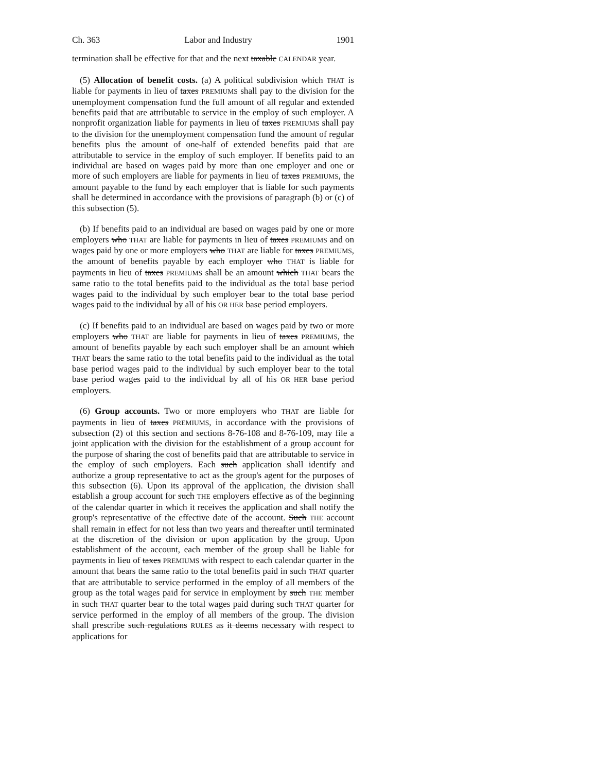Ch. 363 Labor and Industry 1901
termination shall be effective for that and the next taxable CALENDAR year.
(5) Allocation of benefit costs. (a) A political subdivision which THAT is liable for payments in lieu of taxes PREMIUMS shall pay to the division for the unemployment compensation fund the full amount of all regular and extended benefits paid that are attributable to service in the employ of such employer. A nonprofit organization liable for payments in lieu of taxes PREMIUMS shall pay to the division for the unemployment compensation fund the amount of regular benefits plus the amount of one-half of extended benefits paid that are attributable to service in the employ of such employer. If benefits paid to an individual are based on wages paid by more than one employer and one or more of such employers are liable for payments in lieu of taxes PREMIUMS, the amount payable to the fund by each employer that is liable for such payments shall be determined in accordance with the provisions of paragraph (b) or (c) of this subsection (5).
(b) If benefits paid to an individual are based on wages paid by one or more employers who THAT are liable for payments in lieu of taxes PREMIUMS and on wages paid by one or more employers who THAT are liable for taxes PREMIUMS, the amount of benefits payable by each employer who THAT is liable for payments in lieu of taxes PREMIUMS shall be an amount which THAT bears the same ratio to the total benefits paid to the individual as the total base period wages paid to the individual by such employer bear to the total base period wages paid to the individual by all of his OR HER base period employers.
(c) If benefits paid to an individual are based on wages paid by two or more employers who THAT are liable for payments in lieu of taxes PREMIUMS, the amount of benefits payable by each such employer shall be an amount which THAT bears the same ratio to the total benefits paid to the individual as the total base period wages paid to the individual by such employer bear to the total base period wages paid to the individual by all of his OR HER base period employers.
(6) Group accounts. Two or more employers who THAT are liable for payments in lieu of taxes PREMIUMS, in accordance with the provisions of subsection (2) of this section and sections 8-76-108 and 8-76-109, may file a joint application with the division for the establishment of a group account for the purpose of sharing the cost of benefits paid that are attributable to service in the employ of such employers. Each such application shall identify and authorize a group representative to act as the group's agent for the purposes of this subsection (6). Upon its approval of the application, the division shall establish a group account for such THE employers effective as of the beginning of the calendar quarter in which it receives the application and shall notify the group's representative of the effective date of the account. Such THE account shall remain in effect for not less than two years and thereafter until terminated at the discretion of the division or upon application by the group. Upon establishment of the account, each member of the group shall be liable for payments in lieu of taxes PREMIUMS with respect to each calendar quarter in the amount that bears the same ratio to the total benefits paid in such THAT quarter that are attributable to service performed in the employ of all members of the group as the total wages paid for service in employment by such THE member in such THAT quarter bear to the total wages paid during such THAT quarter for service performed in the employ of all members of the group. The division shall prescribe such regulations RULES as it deems necessary with respect to applications for